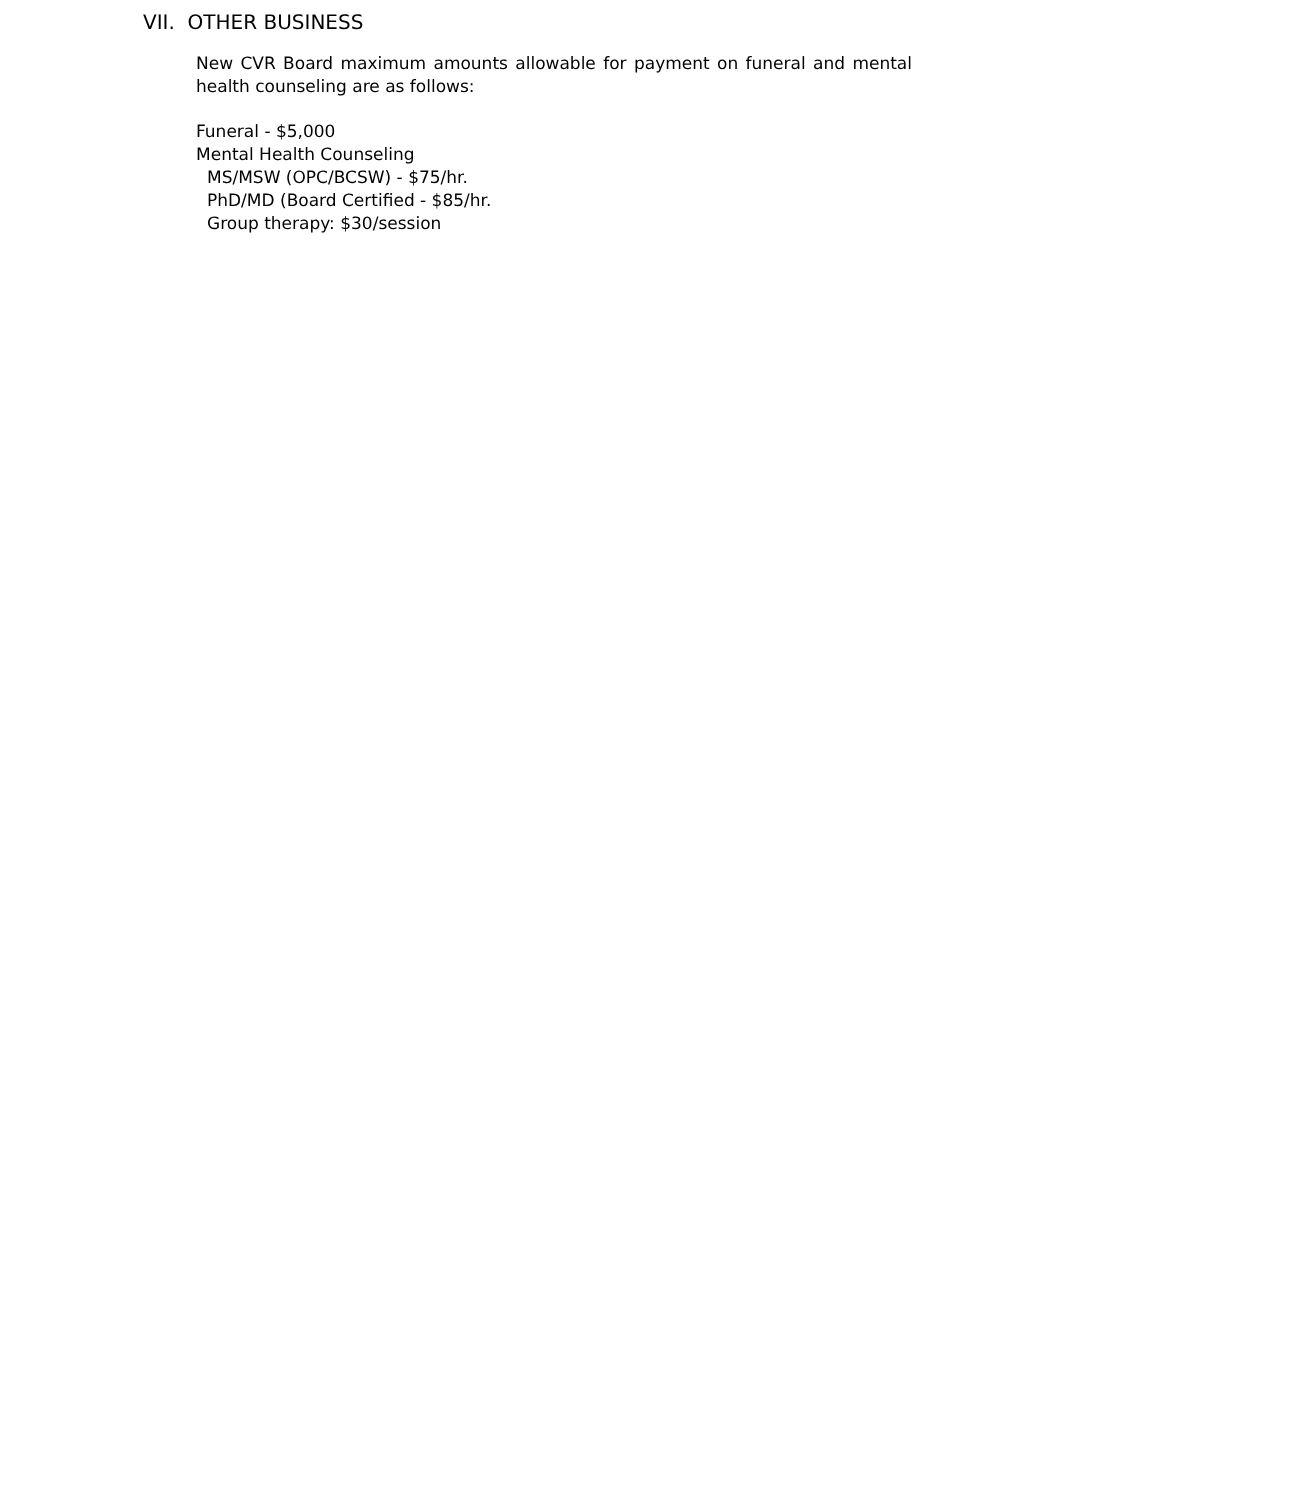VII. OTHER BUSINESS
New CVR Board maximum amounts allowable for payment on funeral and mental health counseling are as follows:
Funeral - $5,000
Mental Health Counseling
MS/MSW (OPC/BCSW) - $75/hr.
PhD/MD (Board Certified - $85/hr.
Group therapy: $30/session